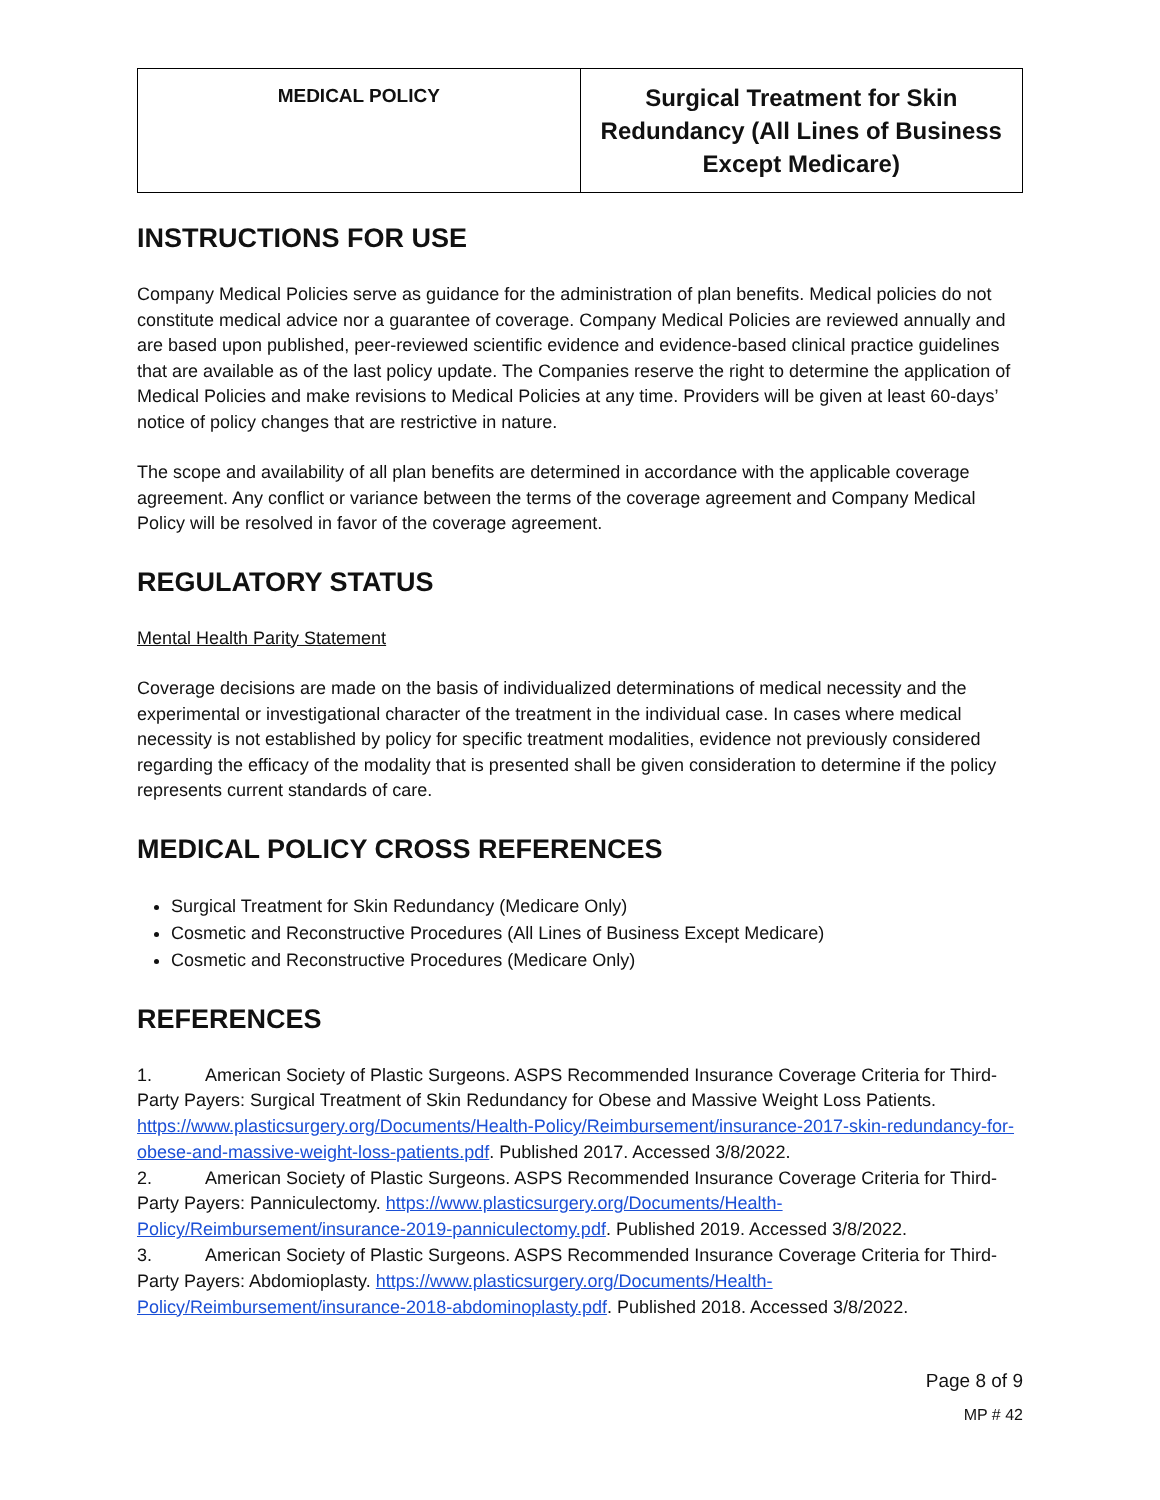| MEDICAL POLICY | Surgical Treatment for Skin Redundancy (All Lines of Business Except Medicare) |
INSTRUCTIONS FOR USE
Company Medical Policies serve as guidance for the administration of plan benefits. Medical policies do not constitute medical advice nor a guarantee of coverage. Company Medical Policies are reviewed annually and are based upon published, peer-reviewed scientific evidence and evidence-based clinical practice guidelines that are available as of the last policy update. The Companies reserve the right to determine the application of Medical Policies and make revisions to Medical Policies at any time. Providers will be given at least 60-days’ notice of policy changes that are restrictive in nature.
The scope and availability of all plan benefits are determined in accordance with the applicable coverage agreement. Any conflict or variance between the terms of the coverage agreement and Company Medical Policy will be resolved in favor of the coverage agreement.
REGULATORY STATUS
Mental Health Parity Statement
Coverage decisions are made on the basis of individualized determinations of medical necessity and the experimental or investigational character of the treatment in the individual case. In cases where medical necessity is not established by policy for specific treatment modalities, evidence not previously considered regarding the efficacy of the modality that is presented shall be given consideration to determine if the policy represents current standards of care.
MEDICAL POLICY CROSS REFERENCES
Surgical Treatment for Skin Redundancy (Medicare Only)
Cosmetic and Reconstructive Procedures (All Lines of Business Except Medicare)
Cosmetic and Reconstructive Procedures (Medicare Only)
REFERENCES
1. American Society of Plastic Surgeons. ASPS Recommended Insurance Coverage Criteria for Third-Party Payers: Surgical Treatment of Skin Redundancy for Obese and Massive Weight Loss Patients. https://www.plasticsurgery.org/Documents/Health-Policy/Reimbursement/insurance-2017-skin-redundancy-for-obese-and-massive-weight-loss-patients.pdf. Published 2017. Accessed 3/8/2022.
2. American Society of Plastic Surgeons. ASPS Recommended Insurance Coverage Criteria for Third-Party Payers: Panniculectomy. https://www.plasticsurgery.org/Documents/Health-Policy/Reimbursement/insurance-2019-panniculectomy.pdf. Published 2019. Accessed 3/8/2022.
3. American Society of Plastic Surgeons. ASPS Recommended Insurance Coverage Criteria for Third-Party Payers: Abdomioplasty. https://www.plasticsurgery.org/Documents/Health-Policy/Reimbursement/insurance-2018-abdominoplasty.pdf. Published 2018. Accessed 3/8/2022.
Page 8 of 9
MP # 42